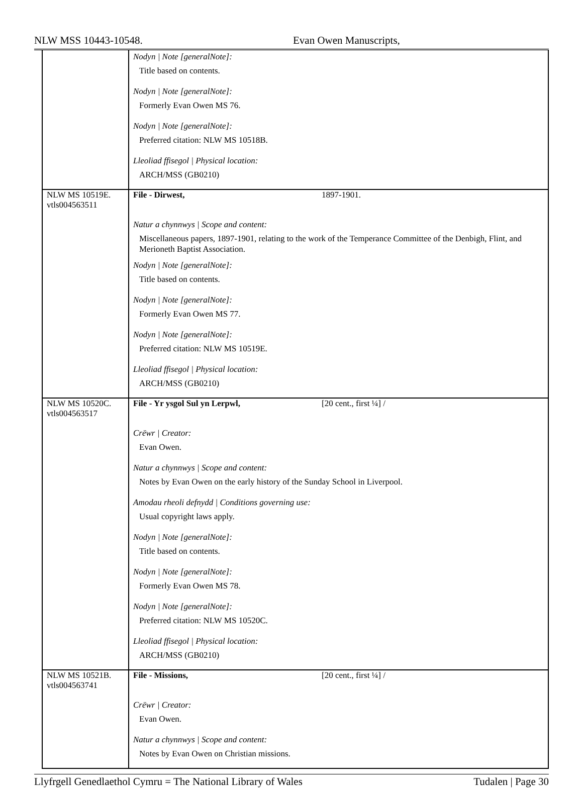NLW MSS 10443-10548. Evan Owen Manuscripts,
| | Nodyn / Note [generalNote]: Title based on contents. Nodyn / Note [generalNote]: Formerly Evan Owen MS 76. Nodyn / Note [generalNote]: Preferred citation: NLW MS 10518B. Lleoliad ffisegol / Physical location: ARCH/MSS (GB0210) |
| NLW MS 10519E. vtls004563511 | File - Dirwest, 1897-1901. Natur a chynnwys / Scope and content: Miscellaneous papers, 1897-1901, relating to the work of the Temperance Committee of the Denbigh, Flint, and Merioneth Baptist Association. Nodyn / Note [generalNote]: Title based on contents. Nodyn / Note [generalNote]: Formerly Evan Owen MS 77. Nodyn / Note [generalNote]: Preferred citation: NLW MS 10519E. Lleoliad ffisegol / Physical location: ARCH/MSS (GB0210) |
| NLW MS 10520C. vtls004563517 | File - Yr ysgol Sul yn Lerpwl, [20 cent., first ¼] / Crëwr / Creator: Evan Owen. Natur a chynnwys / Scope and content: Notes by Evan Owen on the early history of the Sunday School in Liverpool. Amodau rheoli defnydd / Conditions governing use: Usual copyright laws apply. Nodyn / Note [generalNote]: Title based on contents. Nodyn / Note [generalNote]: Formerly Evan Owen MS 78. Nodyn / Note [generalNote]: Preferred citation: NLW MS 10520C. Lleoliad ffisegol / Physical location: ARCH/MSS (GB0210) |
| NLW MS 10521B. vtls004563741 | File - Missions, [20 cent., first ¼] / Crëwr / Creator: Evan Owen. Natur a chynnwys / Scope and content: Notes by Evan Owen on Christian missions. |
Llyfrgell Genedlaethol Cymru = The National Library of Wales Tudalen | Page 30